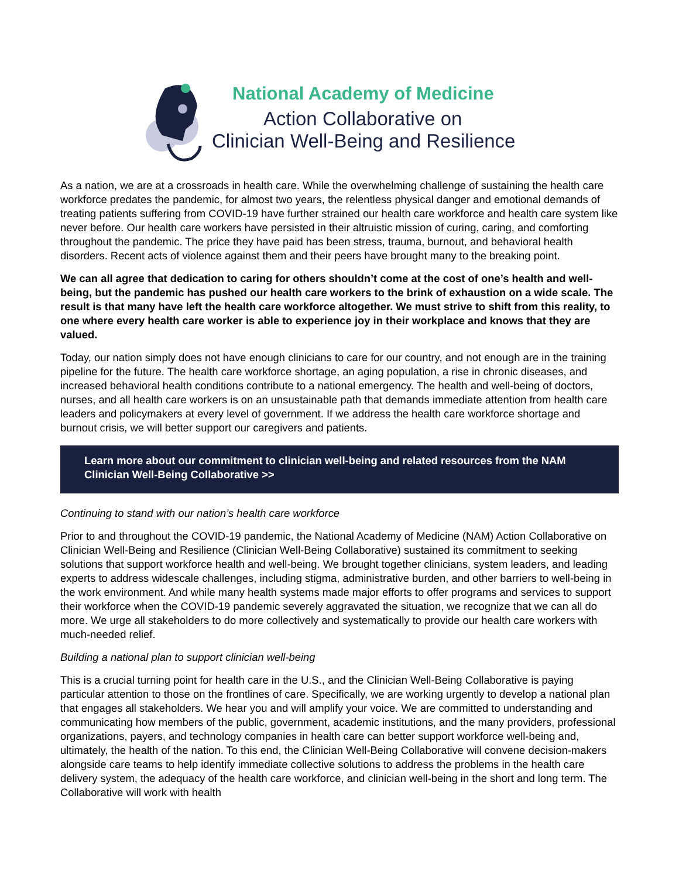National Academy of Medicine
Action Collaborative on
Clinician Well-Being and Resilience
As a nation, we are at a crossroads in health care. While the overwhelming challenge of sustaining the health care workforce predates the pandemic, for almost two years, the relentless physical danger and emotional demands of treating patients suffering from COVID-19 have further strained our health care workforce and health care system like never before. Our health care workers have persisted in their altruistic mission of curing, caring, and comforting throughout the pandemic. The price they have paid has been stress, trauma, burnout, and behavioral health disorders. Recent acts of violence against them and their peers have brought many to the breaking point.
We can all agree that dedication to caring for others shouldn’t come at the cost of one’s health and well-being, but the pandemic has pushed our health care workers to the brink of exhaustion on a wide scale. The result is that many have left the health care workforce altogether. We must strive to shift from this reality, to one where every health care worker is able to experience joy in their workplace and knows that they are valued.
Today, our nation simply does not have enough clinicians to care for our country, and not enough are in the training pipeline for the future. The health care workforce shortage, an aging population, a rise in chronic diseases, and increased behavioral health conditions contribute to a national emergency. The health and well-being of doctors, nurses, and all health care workers is on an unsustainable path that demands immediate attention from health care leaders and policymakers at every level of government. If we address the health care workforce shortage and burnout crisis, we will better support our caregivers and patients.
Learn more about our commitment to clinician well-being and related resources from the NAM Clinician Well-Being Collaborative >>
Continuing to stand with our nation’s health care workforce
Prior to and throughout the COVID-19 pandemic, the National Academy of Medicine (NAM) Action Collaborative on Clinician Well-Being and Resilience (Clinician Well-Being Collaborative) sustained its commitment to seeking solutions that support workforce health and well-being. We brought together clinicians, system leaders, and leading experts to address widescale challenges, including stigma, administrative burden, and other barriers to well-being in the work environment. And while many health systems made major efforts to offer programs and services to support their workforce when the COVID-19 pandemic severely aggravated the situation, we recognize that we can all do more. We urge all stakeholders to do more collectively and systematically to provide our health care workers with much-needed relief.
Building a national plan to support clinician well-being
This is a crucial turning point for health care in the U.S., and the Clinician Well-Being Collaborative is paying particular attention to those on the frontlines of care. Specifically, we are working urgently to develop a national plan that engages all stakeholders. We hear you and will amplify your voice. We are committed to understanding and communicating how members of the public, government, academic institutions, and the many providers, professional organizations, payers, and technology companies in health care can better support workforce well-being and, ultimately, the health of the nation. To this end, the Clinician Well-Being Collaborative will convene decision-makers alongside care teams to help identify immediate collective solutions to address the problems in the health care delivery system, the adequacy of the health care workforce, and clinician well-being in the short and long term. The Collaborative will work with health